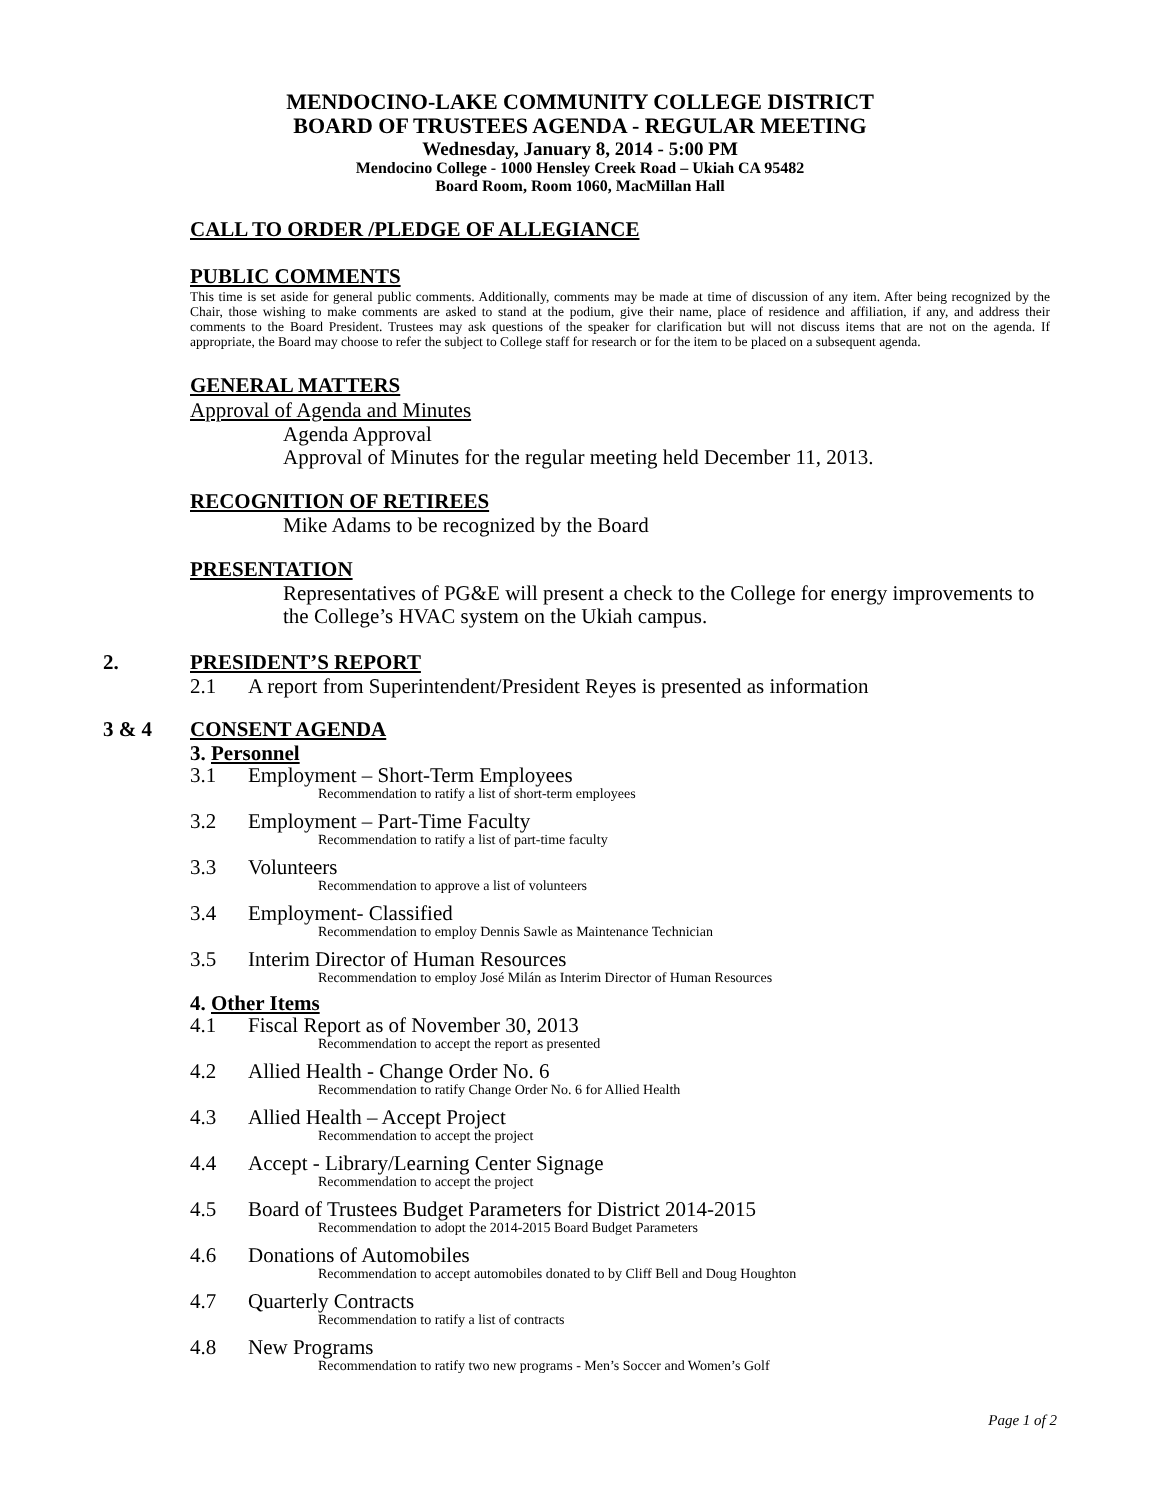MENDOCINO-LAKE COMMUNITY COLLEGE DISTRICT
BOARD OF TRUSTEES AGENDA - REGULAR MEETING
Wednesday, January 8, 2014 - 5:00 PM
Mendocino College - 1000 Hensley Creek Road – Ukiah CA 95482
Board Room, Room 1060, MacMillan Hall
CALL TO ORDER /PLEDGE OF ALLEGIANCE
PUBLIC COMMENTS
This time is set aside for general public comments. Additionally, comments may be made at time of discussion of any item. After being recognized by the Chair, those wishing to make comments are asked to stand at the podium, give their name, place of residence and affiliation, if any, and address their comments to the Board President. Trustees may ask questions of the speaker for clarification but will not discuss items that are not on the agenda. If appropriate, the Board may choose to refer the subject to College staff for research or for the item to be placed on a subsequent agenda.
GENERAL MATTERS
Approval of Agenda and Minutes
Agenda Approval
Approval of Minutes for the regular meeting held December 11, 2013.
RECOGNITION OF RETIREES
Mike Adams to be recognized by the Board
PRESENTATION
Representatives of PG&E will present a check to the College for energy improvements to the College’s HVAC system on the Ukiah campus.
2. PRESIDENT’S REPORT
2.1 A report from Superintendent/President Reyes is presented as information
3 & 4 CONSENT AGENDA
3. Personnel
3.1 Employment – Short-Term Employees
Recommendation to ratify a list of short-term employees
3.2 Employment – Part-Time Faculty
Recommendation to ratify a list of part-time faculty
3.3 Volunteers
Recommendation to approve a list of volunteers
3.4 Employment- Classified
Recommendation to employ Dennis Sawle as Maintenance Technician
3.5 Interim Director of Human Resources
Recommendation to employ José Milán as Interim Director of Human Resources
4. Other Items
4.1 Fiscal Report as of November 30, 2013
Recommendation to accept the report as presented
4.2 Allied Health - Change Order No. 6
Recommendation to ratify Change Order No. 6 for Allied Health
4.3 Allied Health – Accept Project
Recommendation to accept the project
4.4 Accept - Library/Learning Center Signage
Recommendation to accept the project
4.5 Board of Trustees Budget Parameters for District 2014-2015
Recommendation to adopt the 2014-2015 Board Budget Parameters
4.6 Donations of Automobiles
Recommendation to accept automobiles donated to by Cliff Bell and Doug Houghton
4.7 Quarterly Contracts
Recommendation to ratify a list of contracts
4.8 New Programs
Recommendation to ratify two new programs - Men’s Soccer and Women’s Golf
Page 1 of 2